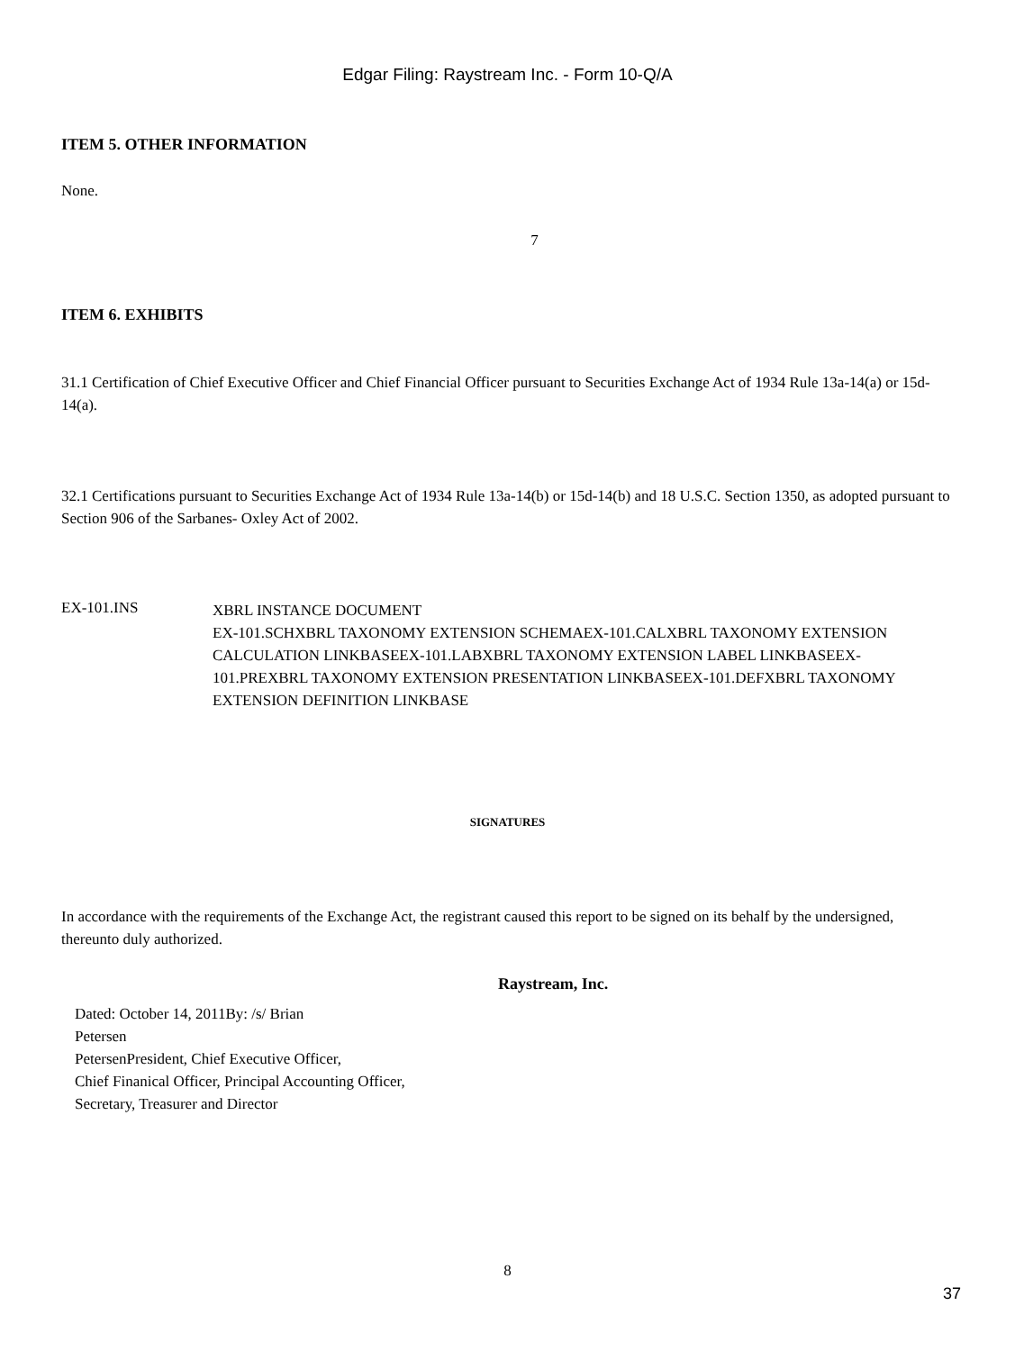Edgar Filing: Raystream Inc. - Form 10-Q/A
ITEM 5. OTHER INFORMATION
None.
7
ITEM 6. EXHIBITS
31.1 Certification of Chief Executive Officer and Chief Financial Officer pursuant to Securities Exchange Act of 1934 Rule 13a-14(a) or 15d-14(a).
32.1 Certifications pursuant to Securities Exchange Act of 1934 Rule 13a-14(b) or 15d-14(b) and 18 U.S.C. Section 1350, as adopted pursuant to Section 906 of the Sarbanes- Oxley Act of 2002.
EX-101.INS
XBRL INSTANCE DOCUMENT
EX-101.SCHXBRL TAXONOMY EXTENSION SCHEMAEX-101.CALXBRL TAXONOMY EXTENSION CALCULATION LINKBASEEX-101.LABXBRL TAXONOMY EXTENSION LABEL LINKBASEEX-101.PREXBRL TAXONOMY EXTENSION PRESENTATION LINKBASEEX-101.DEFXBRL TAXONOMY EXTENSION DEFINITION LINKBASE
SIGNATURES
In accordance with the requirements of the Exchange Act, the registrant caused this report to be signed on its behalf by the undersigned, thereunto duly authorized.
Raystream, Inc.
Dated: October 14, 2011By: /s/ Brian
Petersen
PetersenPresident, Chief Executive Officer,
Chief Finanical Officer, Principal Accounting Officer,
Secretary, Treasurer and Director
8
37